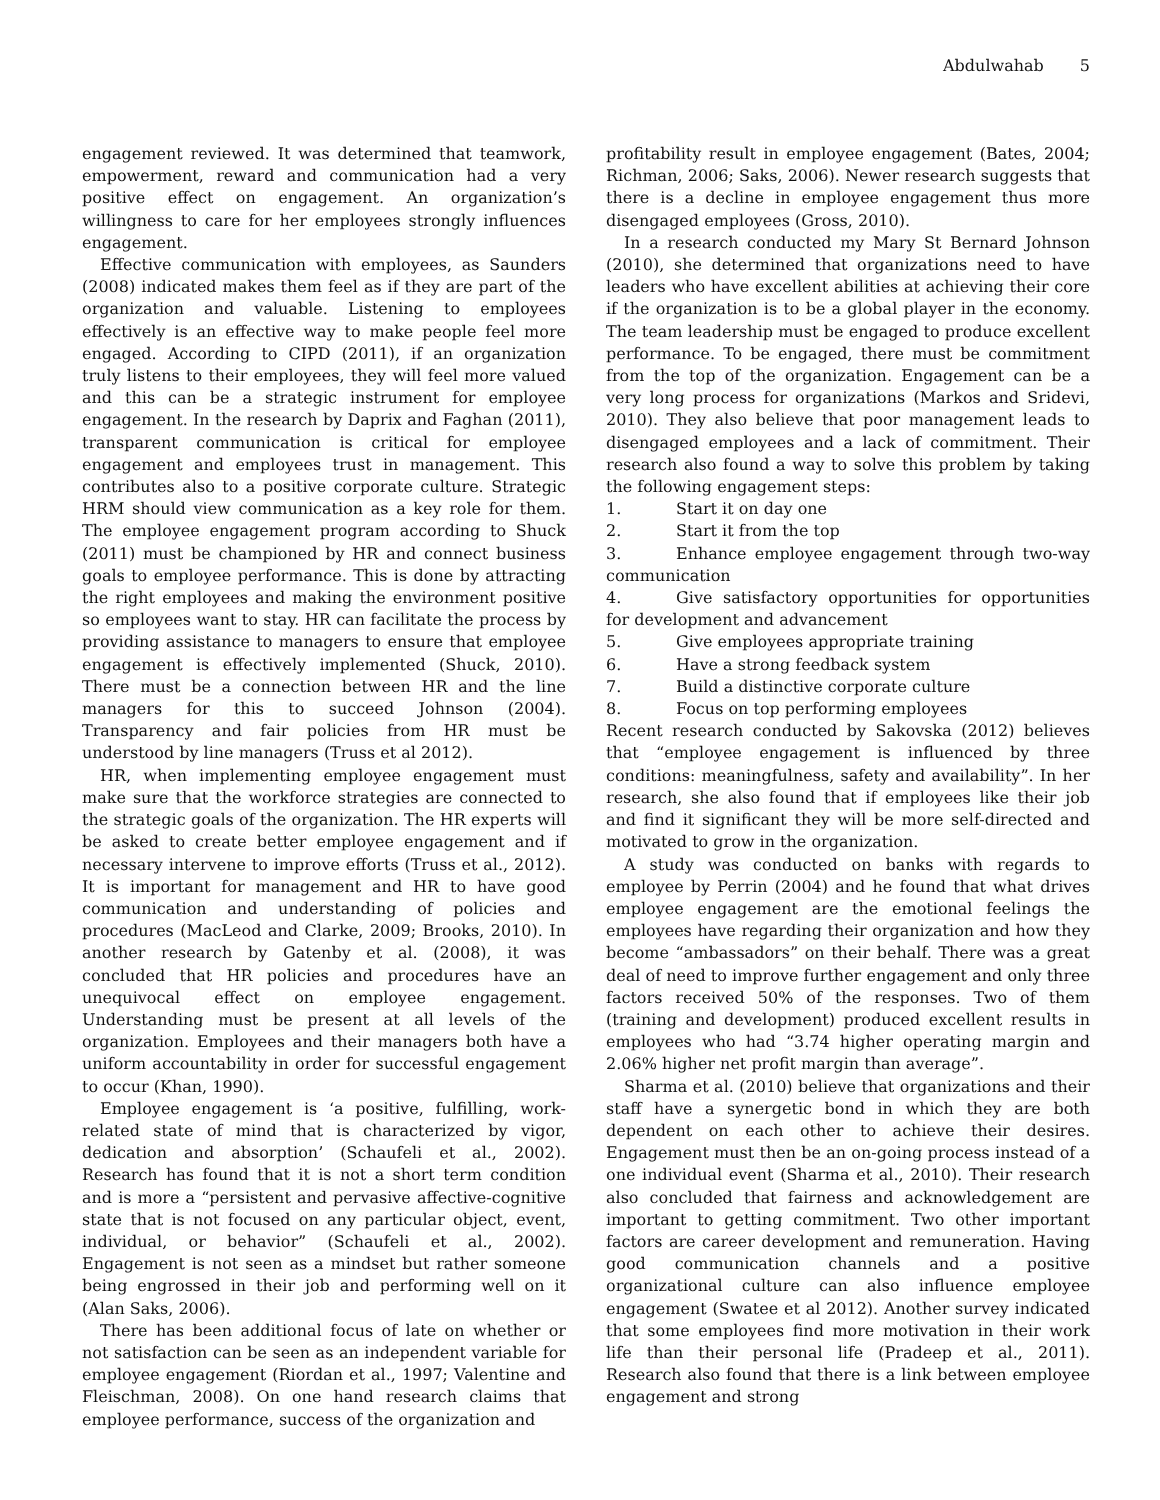Abdulwahab 5
engagement reviewed. It was determined that teamwork, empowerment, reward and communication had a very positive effect on engagement. An organization’s willingness to care for her employees strongly influences engagement.
Effective communication with employees, as Saunders (2008) indicated makes them feel as if they are part of the organization and valuable. Listening to employees effectively is an effective way to make people feel more engaged. According to CIPD (2011), if an organization truly listens to their employees, they will feel more valued and this can be a strategic instrument for employee engagement. In the research by Daprix and Faghan (2011), transparent communication is critical for employee engagement and employees trust in management. This contributes also to a positive corporate culture. Strategic HRM should view communication as a key role for them. The employee engagement program according to Shuck (2011) must be championed by HR and connect business goals to employee performance. This is done by attracting the right employees and making the environment positive so employees want to stay. HR can facilitate the process by providing assistance to managers to ensure that employee engagement is effectively implemented (Shuck, 2010). There must be a connection between HR and the line managers for this to succeed Johnson (2004). Transparency and fair policies from HR must be understood by line managers (Truss et al 2012).
HR, when implementing employee engagement must make sure that the workforce strategies are connected to the strategic goals of the organization. The HR experts will be asked to create better employee engagement and if necessary intervene to improve efforts (Truss et al., 2012). It is important for management and HR to have good communication and understanding of policies and procedures (MacLeod and Clarke, 2009; Brooks, 2010). In another research by Gatenby et al. (2008), it was concluded that HR policies and procedures have an unequivocal effect on employee engagement. Understanding must be present at all levels of the organization. Employees and their managers both have a uniform accountability in order for successful engagement to occur (Khan, 1990).
Employee engagement is ‘a positive, fulfilling, work-related state of mind that is characterized by vigor, dedication and absorption’ (Schaufeli et al., 2002). Research has found that it is not a short term condition and is more a “persistent and pervasive affective-cognitive state that is not focused on any particular object, event, individual, or behavior” (Schaufeli et al., 2002). Engagement is not seen as a mindset but rather someone being engrossed in their job and performing well on it (Alan Saks, 2006).
There has been additional focus of late on whether or not satisfaction can be seen as an independent variable for employee engagement (Riordan et al., 1997; Valentine and Fleischman, 2008). On one hand research claims that employee performance, success of the organization and
profitability result in employee engagement (Bates, 2004; Richman, 2006; Saks, 2006). Newer research suggests that there is a decline in employee engagement thus more disengaged employees (Gross, 2010).
In a research conducted my Mary St Bernard Johnson (2010), she determined that organizations need to have leaders who have excellent abilities at achieving their core if the organization is to be a global player in the economy. The team leadership must be engaged to produce excellent performance. To be engaged, there must be commitment from the top of the organization. Engagement can be a very long process for organizations (Markos and Sridevi, 2010). They also believe that poor management leads to disengaged employees and a lack of commitment. Their research also found a way to solve this problem by taking the following engagement steps:
1. Start it on day one
2. Start it from the top
3. Enhance employee engagement through two-way communication
4. Give satisfactory opportunities for opportunities for development and advancement
5. Give employees appropriate training
6. Have a strong feedback system
7. Build a distinctive corporate culture
8. Focus on top performing employees
Recent research conducted by Sakovska (2012) believes that “employee engagement is influenced by three conditions: meaningfulness, safety and availability”. In her research, she also found that if employees like their job and find it significant they will be more self-directed and motivated to grow in the organization.
A study was conducted on banks with regards to employee by Perrin (2004) and he found that what drives employee engagement are the emotional feelings the employees have regarding their organization and how they become “ambassadors” on their behalf. There was a great deal of need to improve further engagement and only three factors received 50% of the responses. Two of them (training and development) produced excellent results in employees who had “3.74 higher operating margin and 2.06% higher net profit margin than average”.
Sharma et al. (2010) believe that organizations and their staff have a synergetic bond in which they are both dependent on each other to achieve their desires. Engagement must then be an on-going process instead of a one individual event (Sharma et al., 2010). Their research also concluded that fairness and acknowledgement are important to getting commitment. Two other important factors are career development and remuneration. Having good communication channels and a positive organizational culture can also influence employee engagement (Swatee et al 2012). Another survey indicated that some employees find more motivation in their work life than their personal life (Pradeep et al., 2011). Research also found that there is a link between employee engagement and strong